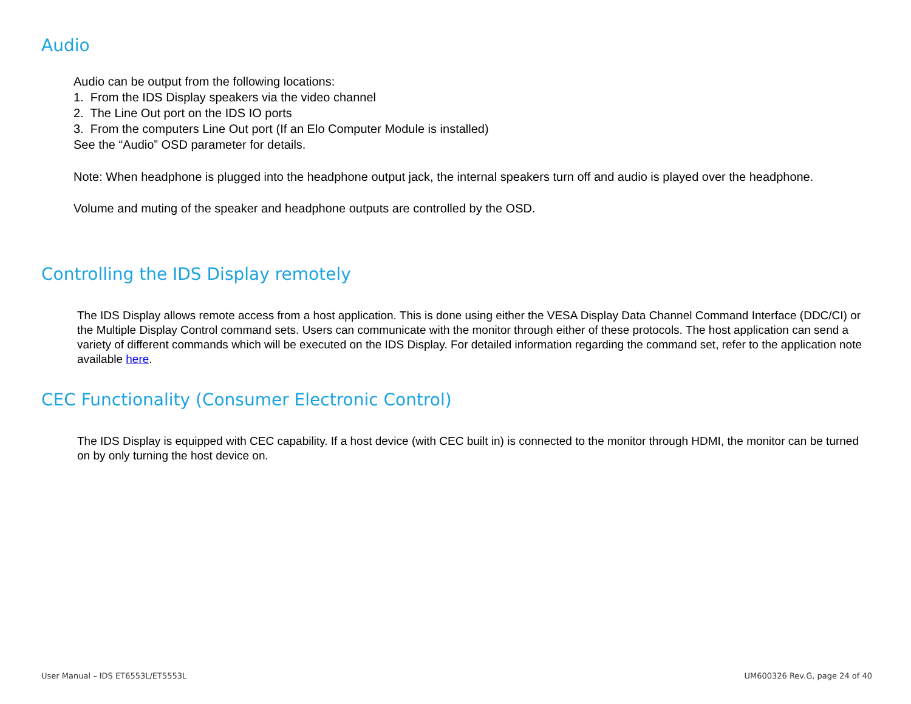Audio
Audio can be output from the following locations:
1. From the IDS Display speakers via the video channel
2. The Line Out port on the IDS IO ports
3. From the computers Line Out port (If an Elo Computer Module is installed)
See the “Audio” OSD parameter for details.
Note: When headphone is plugged into the headphone output jack, the internal speakers turn off and audio is played over the headphone.
Volume and muting of the speaker and headphone outputs are controlled by the OSD.
Controlling the IDS Display remotely
The IDS Display allows remote access from a host application. This is done using either the VESA Display Data Channel Command Interface (DDC/CI) or the Multiple Display Control command sets. Users can communicate with the monitor through either of these protocols. The host application can send a variety of different commands which will be executed on the IDS Display. For detailed information regarding the command set, refer to the application note available here.
CEC Functionality (Consumer Electronic Control)
The IDS Display is equipped with CEC capability. If a host device (with CEC built in) is connected to the monitor through HDMI, the monitor can be turned on by only turning the host device on.
User Manual – IDS ET6553L/ET5553L
UM600326 Rev.G, page 24 of 40